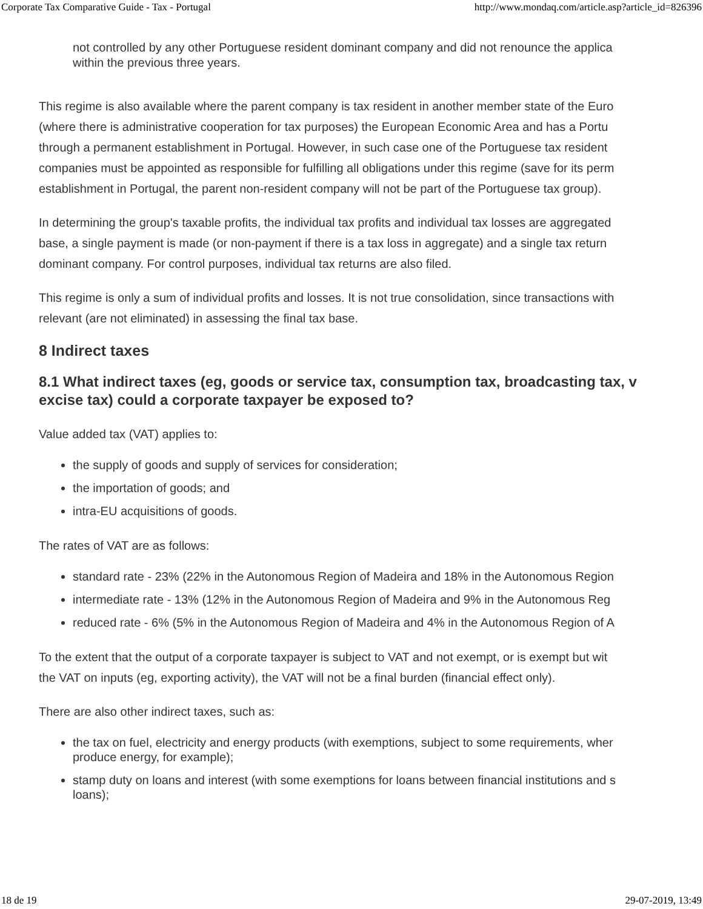Corporate Tax Comparative Guide - Tax - Portugal http://www.mondaq.com/article.asp?article_id=826396
not controlled by any other Portuguese resident dominant company and did not renounce the applica
within the previous three years.
This regime is also available where the parent company is tax resident in another member state of the Euro
(where there is administrative cooperation for tax purposes) the European Economic Area and has a Portu
through a permanent establishment in Portugal. However, in such case one of the Portuguese tax resident
companies must be appointed as responsible for fulfilling all obligations under this regime (save for its perm
establishment in Portugal, the parent non-resident company will not be part of the Portuguese tax group).
In determining the group's taxable profits, the individual tax profits and individual tax losses are aggregated
base, a single payment is made (or non-payment if there is a tax loss in aggregate) and a single tax return
dominant company. For control purposes, individual tax returns are also filed.
This regime is only a sum of individual profits and losses. It is not true consolidation, since transactions with
relevant (are not eliminated) in assessing the final tax base.
8 Indirect taxes
8.1 What indirect taxes (eg, goods or service tax, consumption tax, broadcasting tax, v
excise tax) could a corporate taxpayer be exposed to?
Value added tax (VAT) applies to:
the supply of goods and supply of services for consideration;
the importation of goods; and
intra-EU acquisitions of goods.
The rates of VAT are as follows:
standard rate - 23% (22% in the Autonomous Region of Madeira and 18% in the Autonomous Region
intermediate rate - 13% (12% in the Autonomous Region of Madeira and 9% in the Autonomous Reg
reduced rate - 6% (5% in the Autonomous Region of Madeira and 4% in the Autonomous Region of A
To the extent that the output of a corporate taxpayer is subject to VAT and not exempt, or is exempt but wit
the VAT on inputs (eg, exporting activity), the VAT will not be a final burden (financial effect only).
There are also other indirect taxes, such as:
the tax on fuel, electricity and energy products (with exemptions, subject to some requirements, wher
produce energy, for example);
stamp duty on loans and interest (with some exemptions for loans between financial institutions and s
loans);
18 de 19 29-07-2019, 13:49